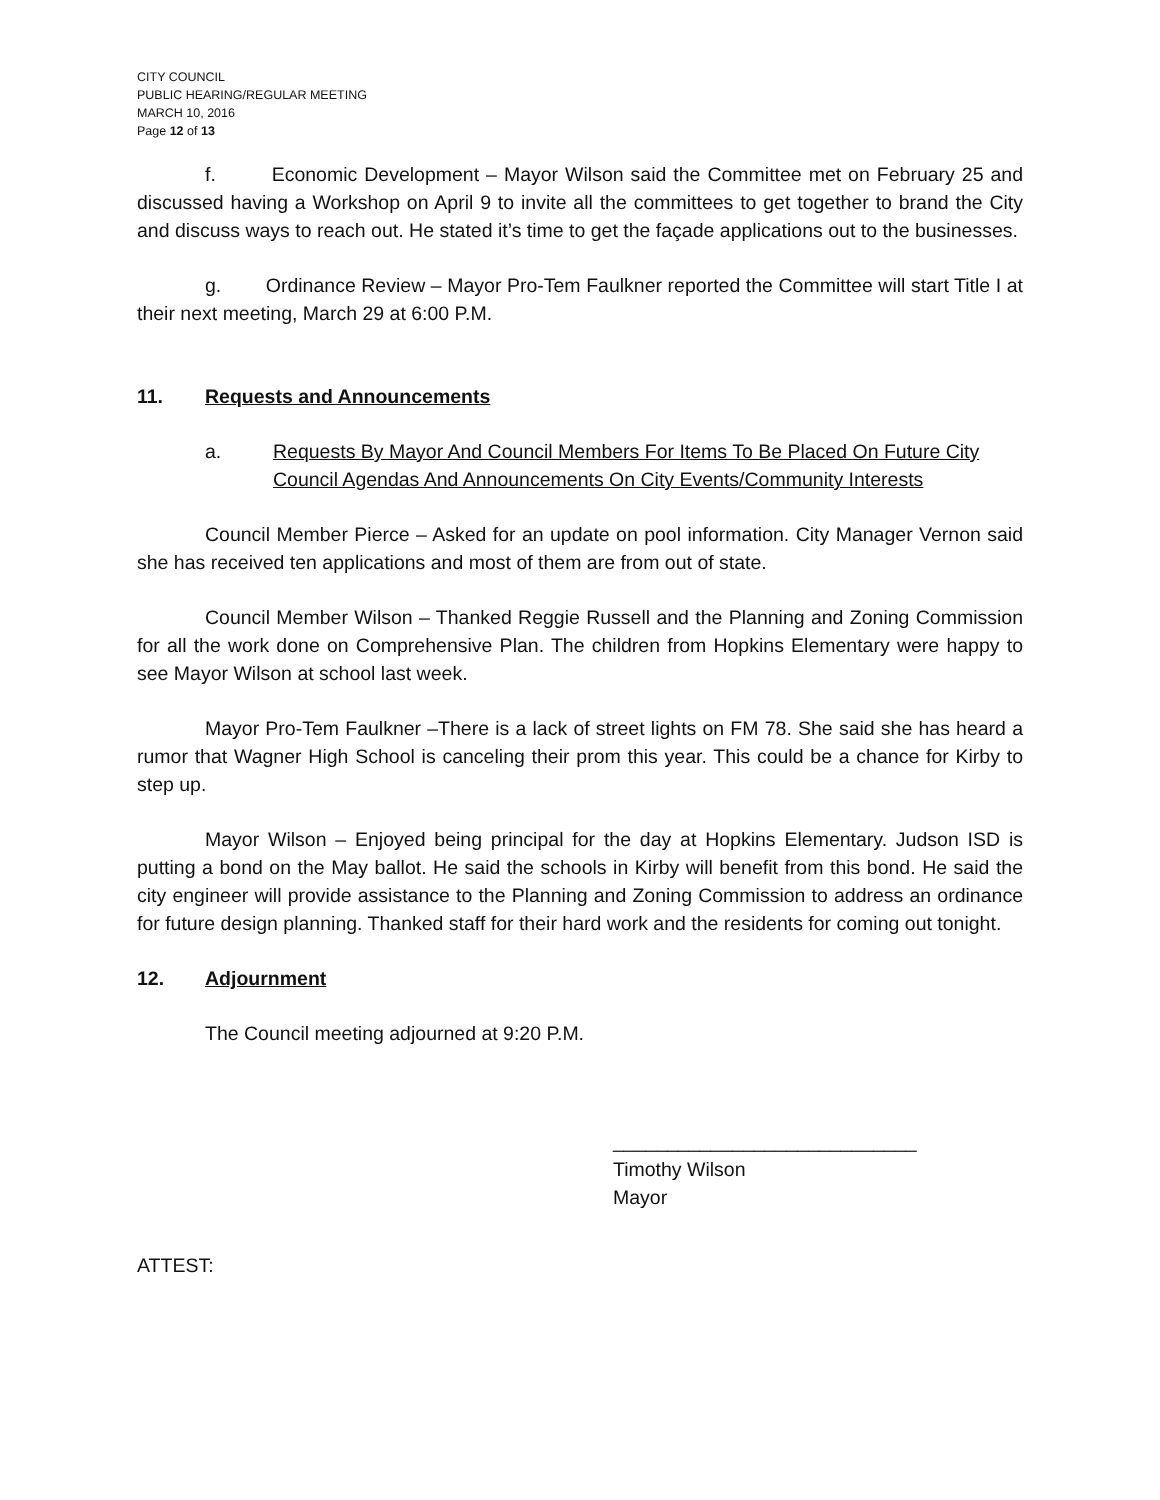CITY COUNCIL
PUBLIC HEARING/REGULAR MEETING
MARCH 10, 2016
Page 12 of 13
f. Economic Development – Mayor Wilson said the Committee met on February 25 and discussed having a Workshop on April 9 to invite all the committees to get together to brand the City and discuss ways to reach out. He stated it’s time to get the façade applications out to the businesses.
g. Ordinance Review – Mayor Pro-Tem Faulkner reported the Committee will start Title I at their next meeting, March 29 at 6:00 P.M.
11. Requests and Announcements
a. Requests By Mayor And Council Members For Items To Be Placed On Future City Council Agendas And Announcements On City Events/Community Interests
Council Member Pierce – Asked for an update on pool information. City Manager Vernon said she has received ten applications and most of them are from out of state.
Council Member Wilson – Thanked Reggie Russell and the Planning and Zoning Commission for all the work done on Comprehensive Plan. The children from Hopkins Elementary were happy to see Mayor Wilson at school last week.
Mayor Pro-Tem Faulkner –There is a lack of street lights on FM 78. She said she has heard a rumor that Wagner High School is canceling their prom this year. This could be a chance for Kirby to step up.
Mayor Wilson – Enjoyed being principal for the day at Hopkins Elementary. Judson ISD is putting a bond on the May ballot. He said the schools in Kirby will benefit from this bond. He said the city engineer will provide assistance to the Planning and Zoning Commission to address an ordinance for future design planning. Thanked staff for their hard work and the residents for coming out tonight.
12. Adjournment
The Council meeting adjourned at 9:20 P.M.
____________________________
Timothy Wilson
Mayor
ATTEST: